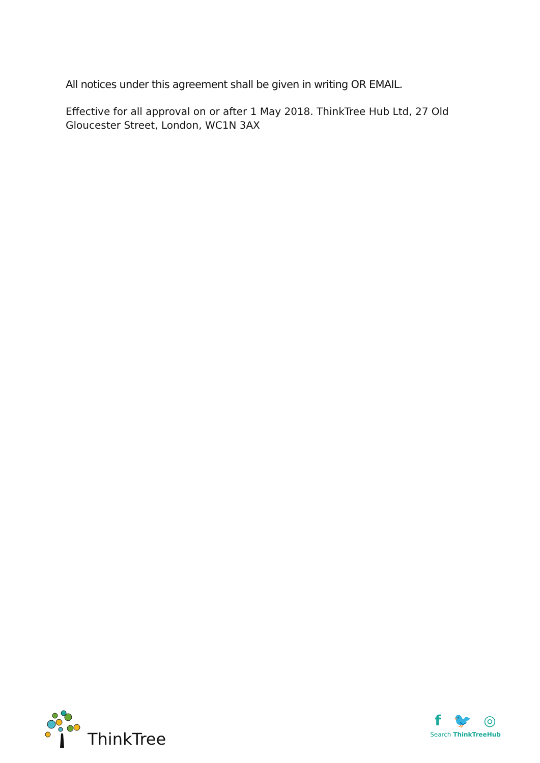All notices under this agreement shall be given in writing OR EMAIL.
Effective for all approval on or after 1 May 2018. ThinkTree Hub Ltd, 27 Old Gloucester Street, London, WC1N 3AX
ThinkTree
f 🐦 ◎
Search ThinkTreeHub